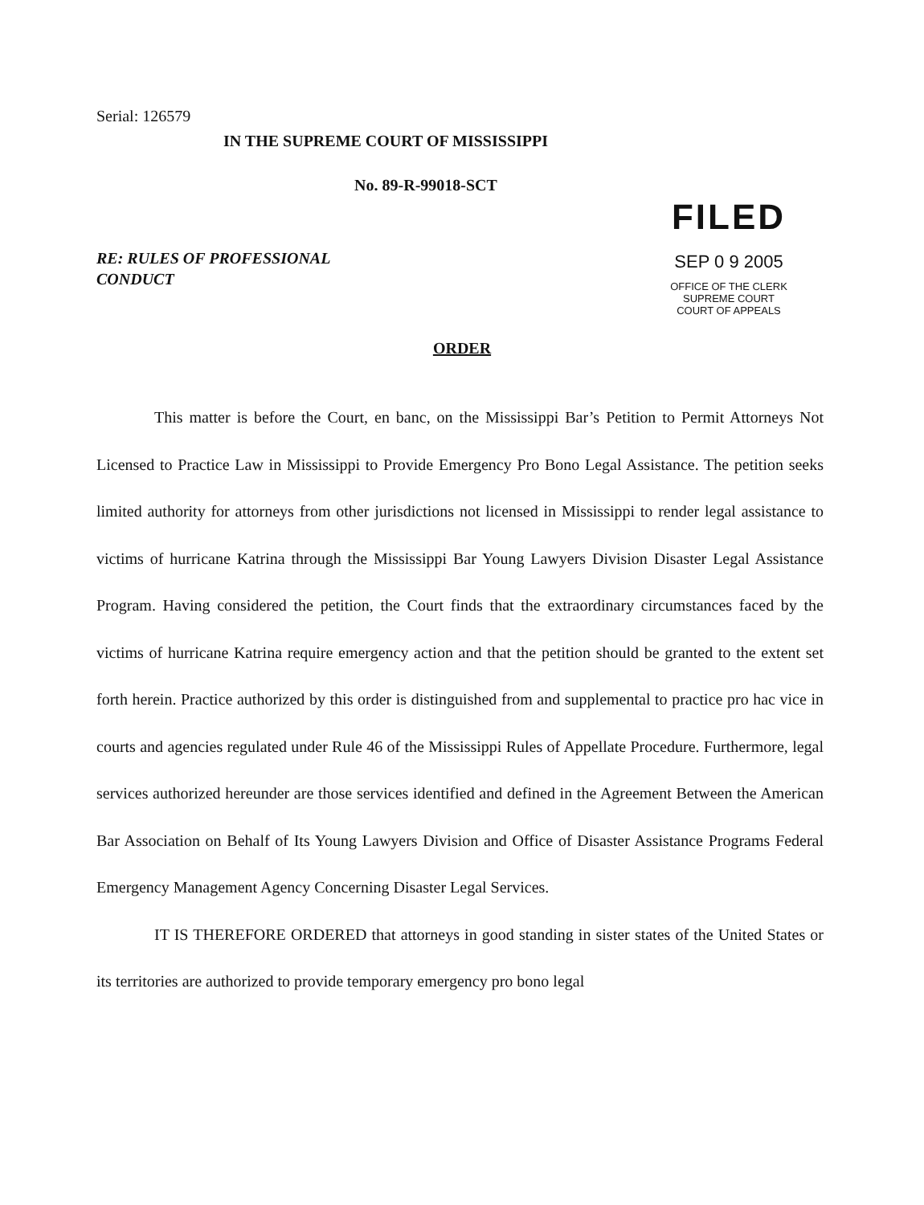Serial: 126579
IN THE SUPREME COURT OF MISSISSIPPI
No. 89-R-99018-SCT
RE: RULES OF PROFESSIONAL
CONDUCT
FILED
SEP 0 9 2005
OFFICE OF THE CLERK
SUPREME COURT
COURT OF APPEALS
ORDER
This matter is before the Court, en banc, on the Mississippi Bar’s Petition to Permit Attorneys Not Licensed to Practice Law in Mississippi to Provide Emergency Pro Bono Legal Assistance. The petition seeks limited authority for attorneys from other jurisdictions not licensed in Mississippi to render legal assistance to victims of hurricane Katrina through the Mississippi Bar Young Lawyers Division Disaster Legal Assistance Program. Having considered the petition, the Court finds that the extraordinary circumstances faced by the victims of hurricane Katrina require emergency action and that the petition should be granted to the extent set forth herein. Practice authorized by this order is distinguished from and supplemental to practice pro hac vice in courts and agencies regulated under Rule 46 of the Mississippi Rules of Appellate Procedure. Furthermore, legal services authorized hereunder are those services identified and defined in the Agreement Between the American Bar Association on Behalf of Its Young Lawyers Division and Office of Disaster Assistance Programs Federal Emergency Management Agency Concerning Disaster Legal Services.
IT IS THEREFORE ORDERED that attorneys in good standing in sister states of the United States or its territories are authorized to provide temporary emergency pro bono legal